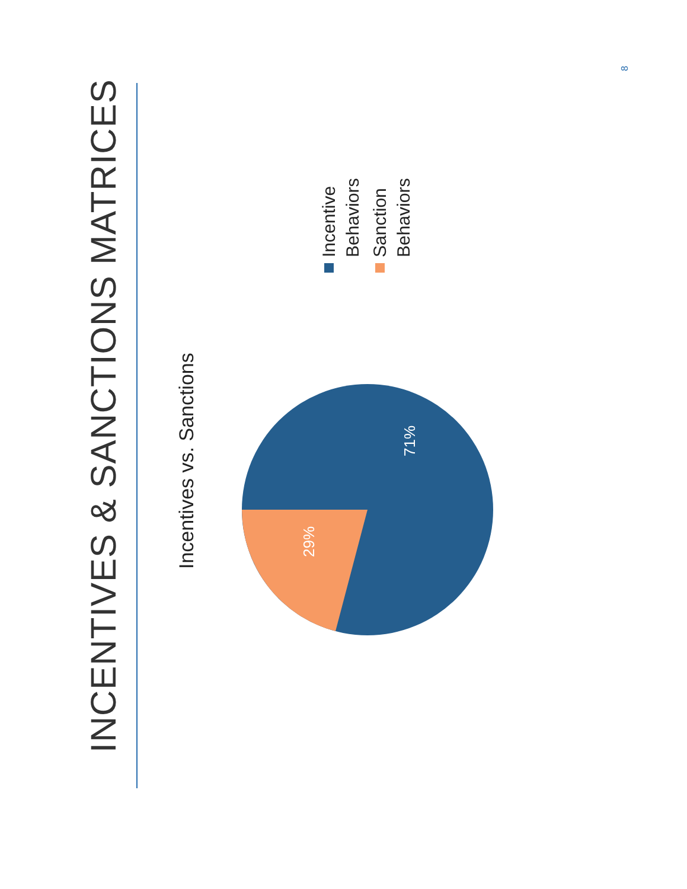INCENTIVES & SANCTIONS MATRICES
Incentives vs. Sanctions
Incentive
Behaviors
Sanction
Behaviors
29%
71%
8